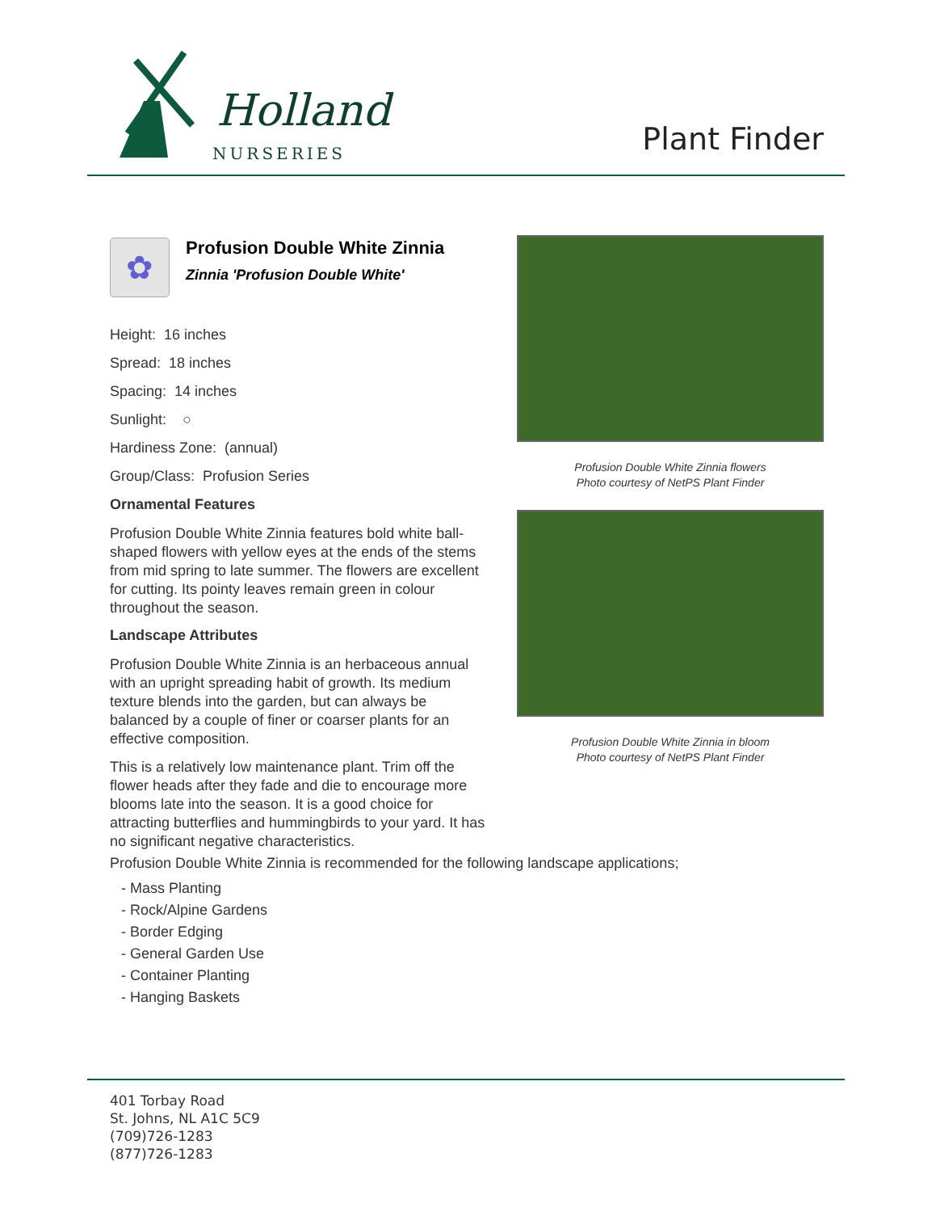Holland
NURSERIES
Plant Finder
✿
Profusion Double White Zinnia
Zinnia 'Profusion Double White'
Height: 16 inches
Spread: 18 inches
Spacing: 14 inches
Sunlight: ○
Hardiness Zone: (annual)
Group/Class: Profusion Series
Ornamental Features
Profusion Double White Zinnia features bold white ball-shaped flowers with yellow eyes at the ends of the stems from mid spring to late summer. The flowers are excellent for cutting. Its pointy leaves remain green in colour throughout the season.
Landscape Attributes
Profusion Double White Zinnia is an herbaceous annual with an upright spreading habit of growth. Its medium texture blends into the garden, but can always be balanced by a couple of finer or coarser plants for an effective composition.
This is a relatively low maintenance plant. Trim off the flower heads after they fade and die to encourage more blooms late into the season. It is a good choice for attracting butterflies and hummingbirds to your yard. It has no significant negative characteristics.
Profusion Double White Zinnia flowers
Photo courtesy of NetPS Plant Finder
Profusion Double White Zinnia in bloom
Photo courtesy of NetPS Plant Finder
Profusion Double White Zinnia is recommended for the following landscape applications;
- Mass Planting
- Rock/Alpine Gardens
- Border Edging
- General Garden Use
- Container Planting
- Hanging Baskets
401 Torbay Road
St. Johns, NL A1C 5C9
(709)726-1283
(877)726-1283